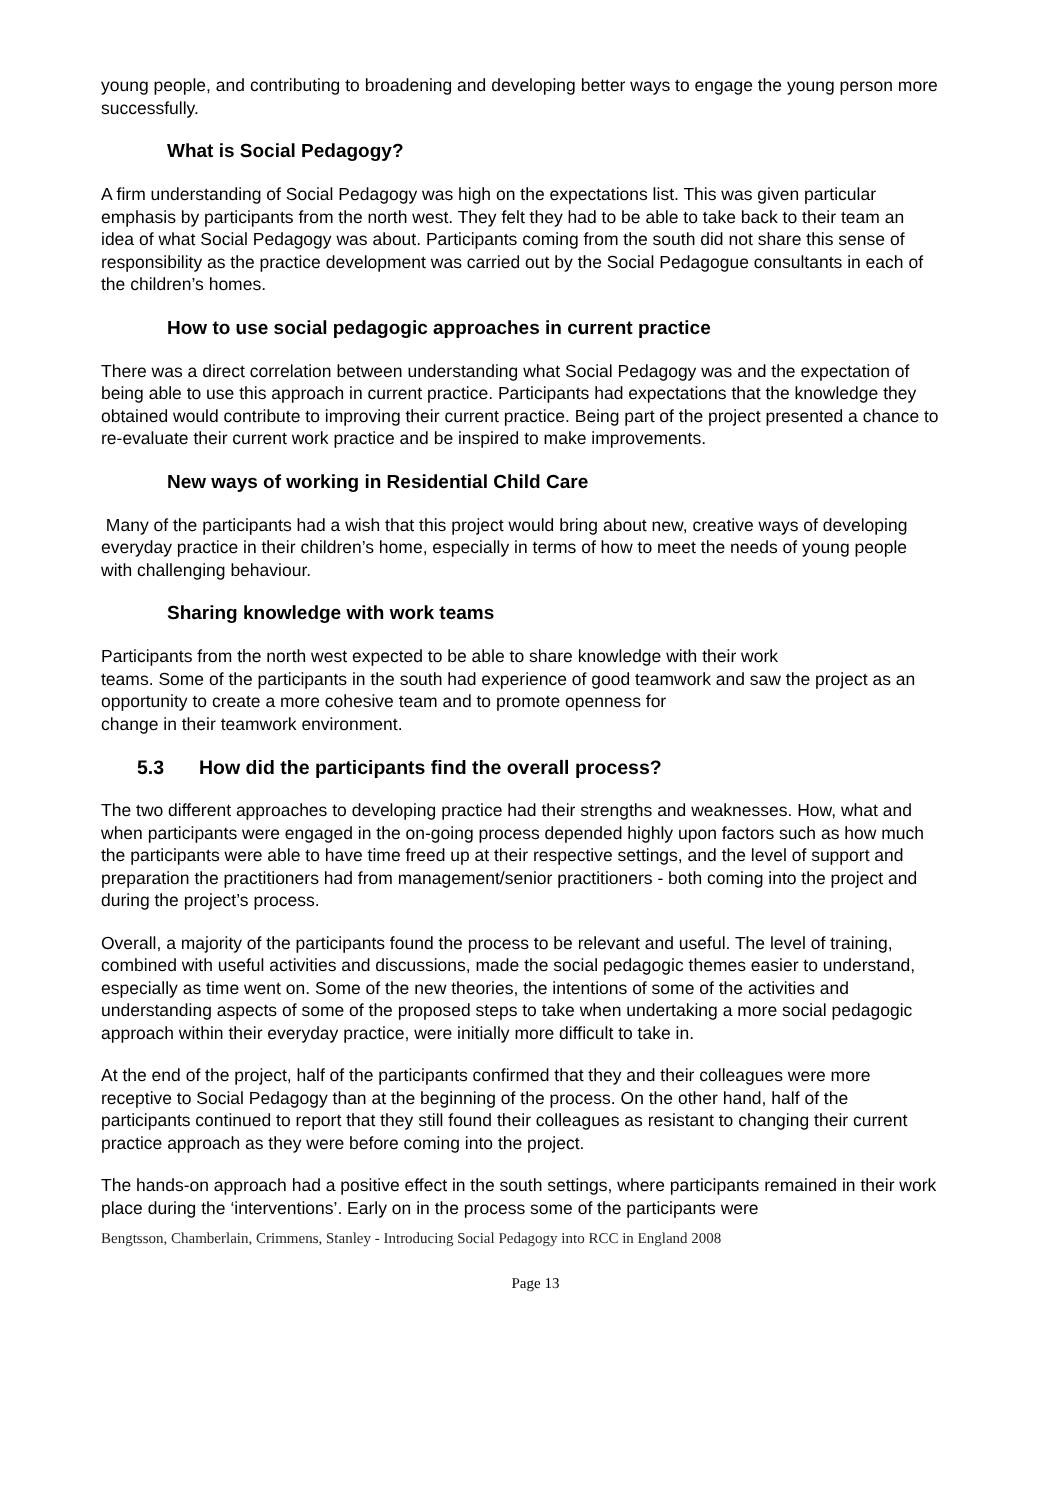young people, and contributing to broadening and developing better ways to engage the young person more successfully.
What is Social Pedagogy?
A firm understanding of Social Pedagogy was high on the expectations list. This was given particular emphasis by participants from the north west. They felt they had to be able to take back to their team an idea of what Social Pedagogy was about. Participants coming from the south did not share this sense of responsibility as the practice development was carried out by the Social Pedagogue consultants in each of the children’s homes.
How to use social pedagogic approaches in current practice
There was a direct correlation between understanding what Social Pedagogy was and the expectation of being able to use this approach in current practice. Participants had expectations that the knowledge they obtained would contribute to improving their current practice. Being part of the project presented a chance to re-evaluate their current work practice and be inspired to make improvements.
New ways of working in Residential Child Care
Many of the participants had a wish that this project would bring about new, creative ways of developing everyday practice in their children’s home, especially in terms of how to meet the needs of young people with challenging behaviour.
Sharing knowledge with work teams
Participants from the north west expected to be able to share knowledge with their work
teams. Some of the participants in the south had experience of good teamwork and saw the project as an opportunity to create a more cohesive team and to promote openness for
change in their teamwork environment.
5.3 How did the participants find the overall process?
The two different approaches to developing practice had their strengths and weaknesses. How, what and when participants were engaged in the on-going process depended highly upon factors such as how much the participants were able to have time freed up at their respective settings, and the level of support and preparation the practitioners had from management/senior practitioners - both coming into the project and during the project’s process.
Overall, a majority of the participants found the process to be relevant and useful. The level of training, combined with useful activities and discussions, made the social pedagogic themes easier to understand, especially as time went on. Some of the new theories, the intentions of some of the activities and understanding aspects of some of the proposed steps to take when undertaking a more social pedagogic approach within their everyday practice, were initially more difficult to take in.
At the end of the project, half of the participants confirmed that they and their colleagues were more receptive to Social Pedagogy than at the beginning of the process. On the other hand, half of the participants continued to report that they still found their colleagues as resistant to changing their current practice approach as they were before coming into the project.
The hands-on approach had a positive effect in the south settings, where participants remained in their work place during the ‘interventions’. Early on in the process some of the participants were
Bengtsson, Chamberlain, Crimmens, Stanley - Introducing Social Pedagogy into RCC in England 2008
Page 13